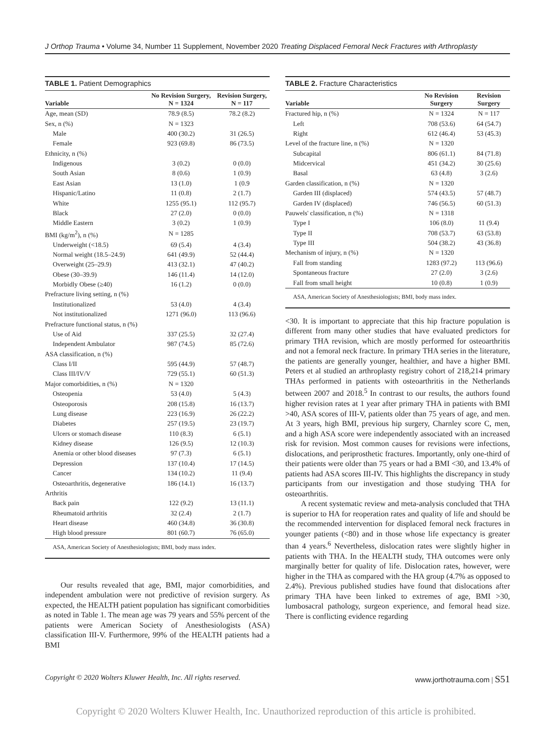J Orthop Trauma • Volume 34, Number 11 Supplement, November 2020 Treating Displaced Femoral Neck Fractures with Arthroplasty
TABLE 1. Patient Demographics
| Variable | No Revision Surgery, N = 1324 | Revision Surgery, N = 117 |
| --- | --- | --- |
| Age, mean (SD) | 78.9 (8.5) | 78.2 (8.2) |
| Sex, n (%) | N = 1323 | |
| Male | 400 (30.2) | 31 (26.5) |
| Female | 923 (69.8) | 86 (73.5) |
| Ethnicity, n (%) | | |
| Indigenous | 3 (0.2) | 0 (0.0) |
| South Asian | 8 (0.6) | 1 (0.9) |
| East Asian | 13 (1.0) | 1 (0.9 |
| Hispanic/Latino | 11 (0.8) | 2 (1.7) |
| White | 1255 (95.1) | 112 (95.7) |
| Black | 27 (2.0) | 0 (0.0) |
| Middle Eastern | 3 (0.2) | 1 (0.9) |
| BMI (kg/m<sup>2</sup>), n (%) | N = 1285 | |
| Underweight (<18.5) | 69 (5.4) | 4 (3.4) |
| Normal weight (18.5–24.9) | 641 (49.9) | 52 (44.4) |
| Overweight (25–29.9) | 413 (32.1) | 47 (40.2) |
| Obese (30–39.9) | 146 (11.4) | 14 (12.0) |
| Morbidly Obese (≥40) | 16 (1.2) | 0 (0.0) |
| Prefracture living setting, n (%) | | |
| Institutionalized | 53 (4.0) | 4 (3.4) |
| Not institutionalized | 1271 (96.0) | 113 (96.6) |
| Prefracture functional status, n (%) | | |
| Use of Aid | 337 (25.5) | 32 (27.4) |
| Independent Ambulator | 987 (74.5) | 85 (72.6) |
| ASA classification, n (%) | | |
| Class I/II | 595 (44.9) | 57 (48.7) |
| Class III/IV/V | 729 (55.1) | 60 (51.3) |
| Major comorbidities, n (%) | N = 1320 | |
| Osteopenia | 53 (4.0) | 5 (4.3) |
| Osteoporosis | 208 (15.8) | 16 (13.7) |
| Lung disease | 223 (16.9) | 26 (22.2) |
| Diabetes | 257 (19.5) | 23 (19.7) |
| Ulcers or stomach disease | 110 (8.3) | 6 (5.1) |
| Kidney disease | 126 (9.5) | 12 (10.3) |
| Anemia or other blood diseases | 97 (7.3) | 6 (5.1) |
| Depression | 137 (10.4) | 17 (14.5) |
| Cancer | 134 (10.2) | 11 (9.4) |
| Osteoarthritis, degenerative | 186 (14.1) | 16 (13.7) |
| Arthritis | | |
| Back pain | 122 (9.2) | 13 (11.1) |
| Rheumatoid arthritis | 32 (2.4) | 2 (1.7) |
| Heart disease | 460 (34.8) | 36 (30.8) |
| High blood pressure | 801 (60.7) | 76 (65.0) |
ASA, American Society of Anesthesiologists; BMI, body mass index.
Our results revealed that age, BMI, major comorbidities, and independent ambulation were not predictive of revision surgery. As expected, the HEALTH patient population has significant comorbidities as noted in Table 1. The mean age was 79 years and 55% percent of the patients were American Society of Anesthesiologists (ASA) classification III-V. Furthermore, 99% of the HEALTH patients had a BMI
TABLE 2. Fracture Characteristics
| Variable | No Revision Surgery | Revision Surgery |
| --- | --- | --- |
| Fractured hip, n (%) | N = 1324 | N = 117 |
| Left | 708 (53.6) | 64 (54.7) |
| Right | 612 (46.4) | 53 (45.3) |
| Level of the fracture line, n (%) | N = 1320 | |
| Subcapital | 806 (61.1) | 84 (71.8) |
| Midcervical | 451 (34.2) | 30 (25.6) |
| Basal | 63 (4.8) | 3 (2.6) |
| Garden classification, n (%) | N = 1320 | |
| Garden III (displaced) | 574 (43.5) | 57 (48.7) |
| Garden IV (displaced) | 746 (56.5) | 60 (51.3) |
| Pauwels' classification, n (%) | N = 1318 | |
| Type I | 106 (8.0) | 11 (9.4) |
| Type II | 708 (53.7) | 63 (53.8) |
| Type III | 504 (38.2) | 43 (36.8) |
| Mechanism of injury, n (%) | N = 1320 | |
| Fall from standing | 1283 (97.2) | 113 (96.6) |
| Spontaneous fracture | 27 (2.0) | 3 (2.6) |
| Fall from small height | 10 (0.8) | 1 (0.9) |
ASA, American Society of Anesthesiologists; BMI, body mass index.
<30. It is important to appreciate that this hip fracture population is different from many other studies that have evaluated predictors for primary THA revision, which are mostly performed for osteoarthritis and not a femoral neck fracture. In primary THA series in the literature, the patients are generally younger, healthier, and have a higher BMI. Peters et al studied an arthroplasty registry cohort of 218,214 primary THAs performed in patients with osteoarthritis in the Netherlands between 2007 and 2018.<sup>5</sup> In contrast to our results, the authors found higher revision rates at 1 year after primary THA in patients with BMI >40, ASA scores of III-V, patients older than 75 years of age, and men. At 3 years, high BMI, previous hip surgery, Charnley score C, men, and a high ASA score were independently associated with an increased risk for revision. Most common causes for revisions were infections, dislocations, and periprosthetic fractures. Importantly, only one-third of their patients were older than 75 years or had a BMI <30, and 13.4% of patients had ASA scores III-IV. This highlights the discrepancy in study participants from our investigation and those studying THA for osteoarthritis.
A recent systematic review and meta-analysis concluded that THA is superior to HA for reoperation rates and quality of life and should be the recommended intervention for displaced femoral neck fractures in younger patients (<80) and in those whose life expectancy is greater than 4 years.<sup>6</sup> Nevertheless, dislocation rates were slightly higher in patients with THA. In the HEALTH study, THA outcomes were only marginally better for quality of life. Dislocation rates, however, were higher in the THA as compared with the HA group (4.7% as opposed to 2.4%). Previous published studies have found that dislocations after primary THA have been linked to extremes of age, BMI >30, lumbosacral pathology, surgeon experience, and femoral head size. There is conflicting evidence regarding
Copyright © 2020 Wolters Kluwer Health, Inc. All rights reserved. www.jorthotrauma.com | S51
Copyright © 2020 Wolters Kluwer Health, Inc. Unauthorized reproduction of this article is prohibited.